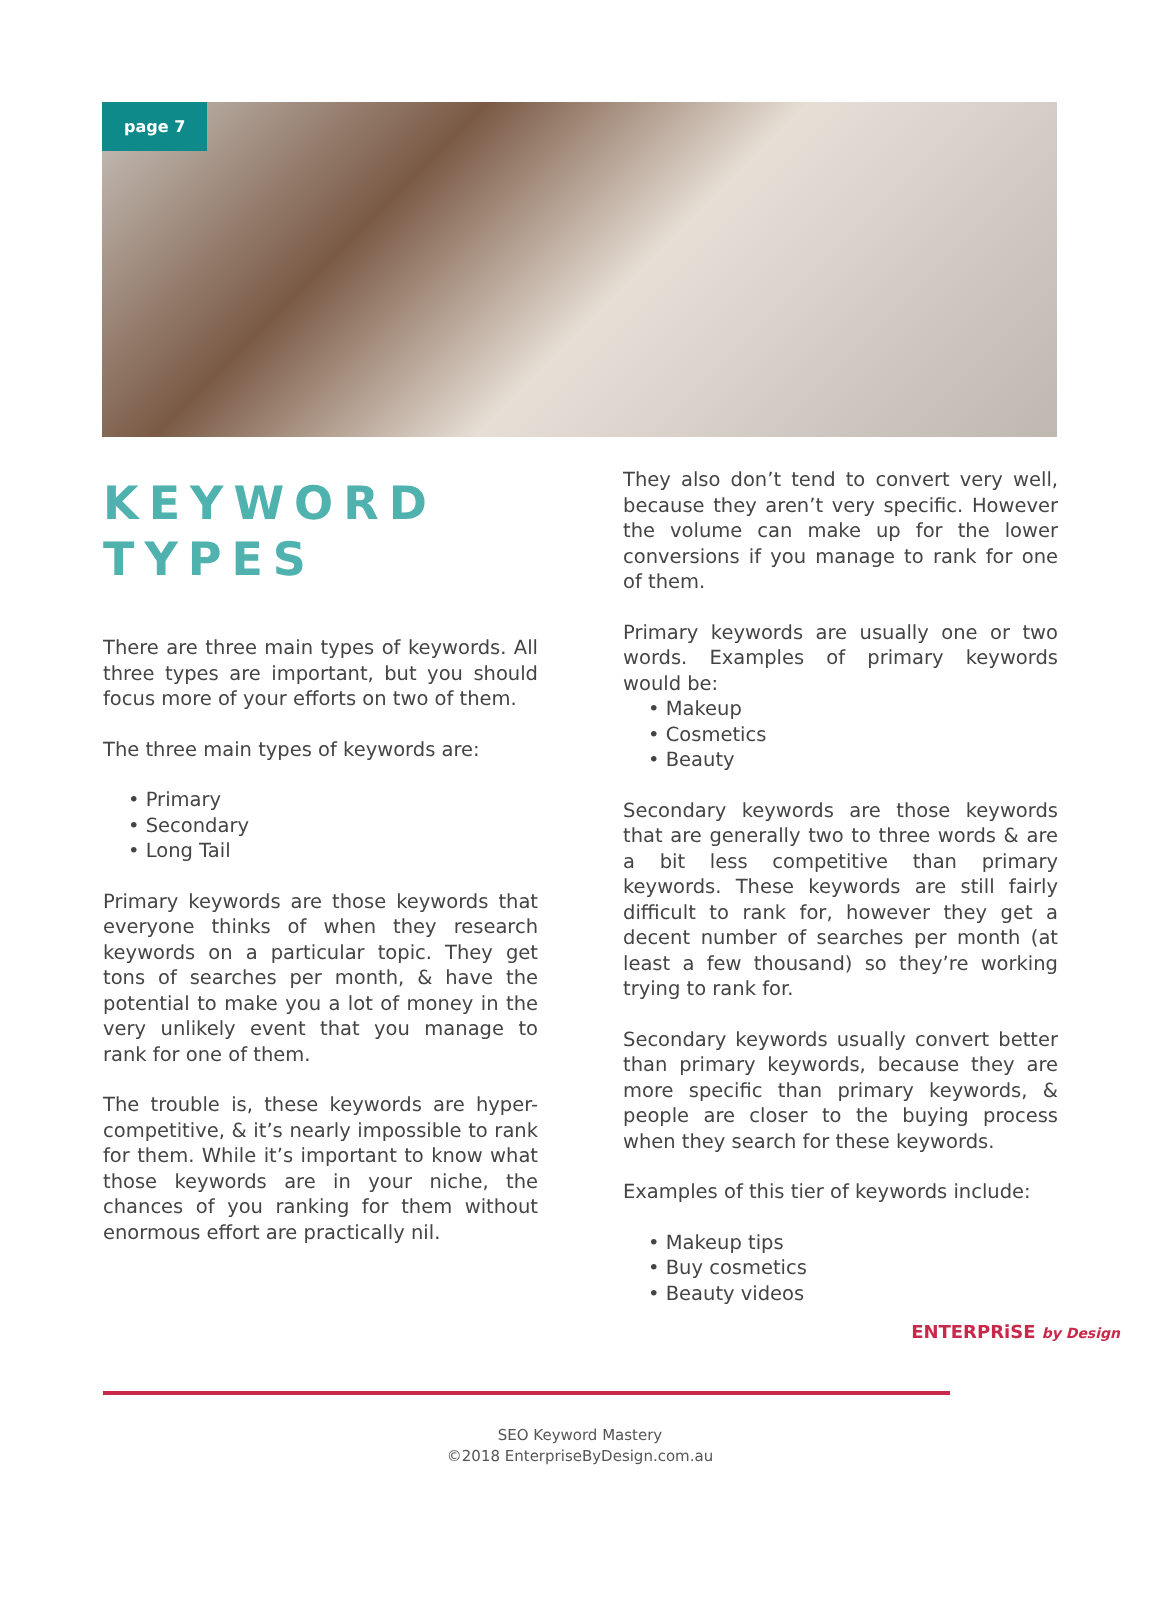page 7
KEYWORD TYPES
There are three main types of keywords. All three types are important, but you should focus more of your efforts on two of them.
The three main types of keywords are:
• Primary
• Secondary
• Long Tail
Primary keywords are those keywords that everyone thinks of when they research keywords on a particular topic. They get tons of searches per month, & have the potential to make you a lot of money in the very unlikely event that you manage to rank for one of them.
The trouble is, these keywords are hyper-competitive, & it’s nearly impossible to rank for them. While it’s important to know what those keywords are in your niche, the chances of you ranking for them without enormous effort are practically nil.
They also don’t tend to convert very well, because they aren’t very specific. However the volume can make up for the lower conversions if you manage to rank for one of them.
Primary keywords are usually one or two words. Examples of primary keywords would be:
• Makeup
• Cosmetics
• Beauty
Secondary keywords are those keywords that are generally two to three words & are a bit less competitive than primary keywords. These keywords are still fairly difficult to rank for, however they get a decent number of searches per month (at least a few thousand) so they’re working trying to rank for.
Secondary keywords usually convert better than primary keywords, because they are more specific than primary keywords, & people are closer to the buying process when they search for these keywords.
Examples of this tier of keywords include:
• Makeup tips
• Buy cosmetics
• Beauty videos
ENTERPRiSE by Design
SEO Keyword Mastery
©2018 EnterpriseByDesign.com.au